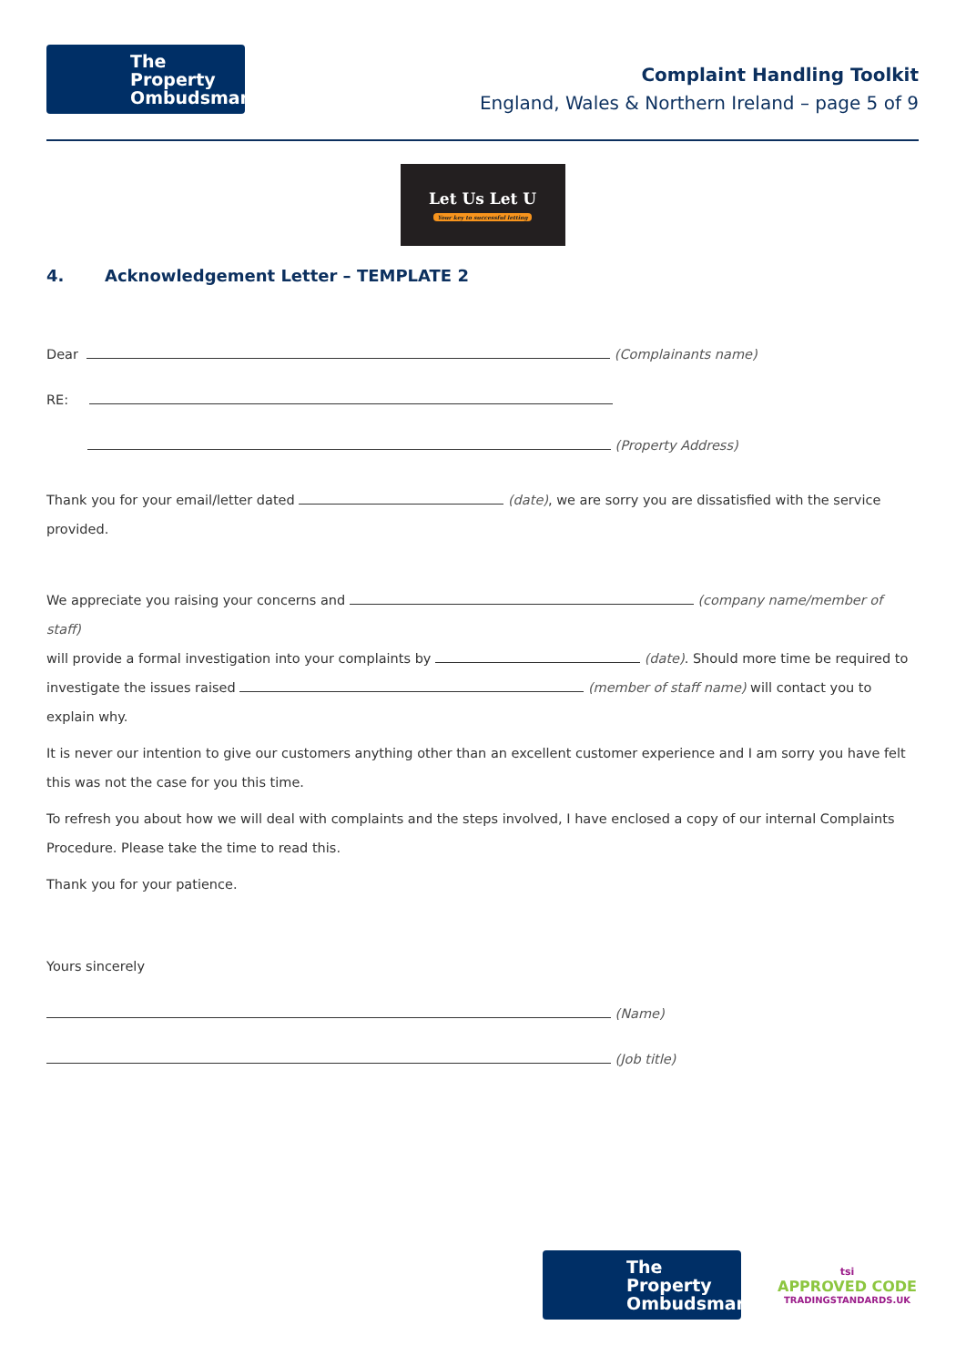The Property
Ombudsman
Complaint Handling Toolkit
England, Wales & Northern Ireland – page 5 of 9
Let Us Let U
Your key to successful letting
4. Acknowledgement Letter – TEMPLATE 2
Dear (Complainants name)
RE:
(Property Address)
Thank you for your email/letter dated (date), we are sorry you are dissatisfied with the service provided.
We appreciate you raising your concerns and (company name/member of staff)
will provide a formal investigation into your complaints by (date). Should more time be required to
investigate the issues raised (member of staff name) will contact you to explain why.
It is never our intention to give our customers anything other than an excellent customer experience and I am sorry you have felt this was not the case for you this time.
To refresh you about how we will deal with complaints and the steps involved, I have enclosed a copy of our internal Complaints Procedure. Please take the time to read this.
Thank you for your patience.
Yours sincerely
(Name)
(Job title)
The Property
Ombudsman
tsi
APPROVED CODE
TRADINGSTANDARDS.UK